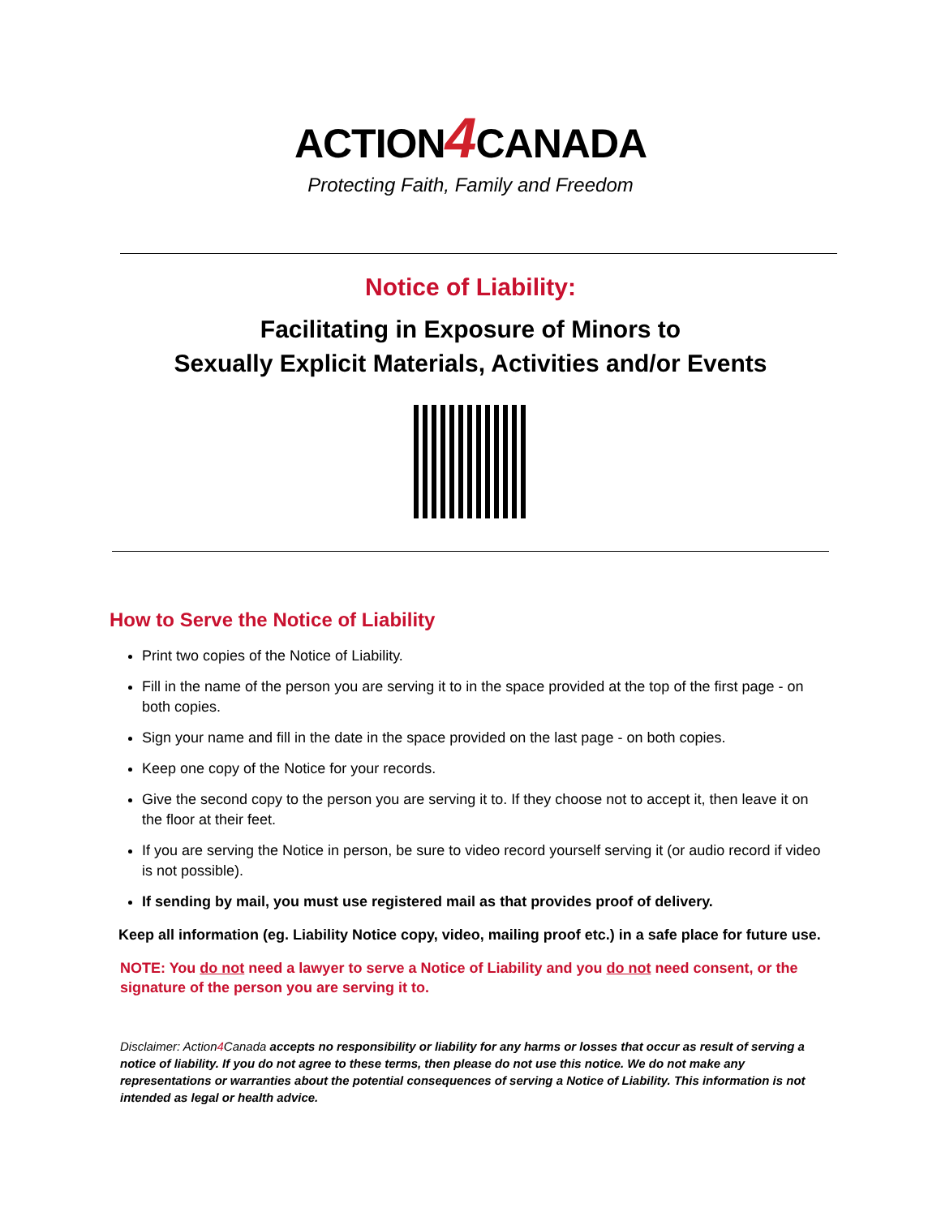ACTION4 CANADA
Protecting Faith, Family and Freedom
Notice of Liability:
Facilitating in Exposure of Minors to
Sexually Explicit Materials, Activities and/or Events
How to Serve the Notice of Liability
Print two copies of the Notice of Liability.
Fill in the name of the person you are serving it to in the space provided at the top of the first page - on both copies.
Sign your name and fill in the date in the space provided on the last page - on both copies.
Keep one copy of the Notice for your records.
Give the second copy to the person you are serving it to. If they choose not to accept it, then leave it on the floor at their feet.
If you are serving the Notice in person, be sure to video record yourself serving it (or audio record if video is not possible).
If sending by mail, you must use registered mail as that provides proof of delivery.
Keep all information (eg. Liability Notice copy, video, mailing proof etc.) in a safe place for future use.
NOTE: You do not need a lawyer to serve a Notice of Liability and you do not need consent, or the signature of the person you are serving it to.
Disclaimer: Action4 Canada accepts no responsibility or liability for any harms or losses that occur as result of serving a notice of liability. If you do not agree to these terms, then please do not use this notice. We do not make any representations or warranties about the potential consequences of serving a Notice of Liability. This information is not intended as legal or health advice.